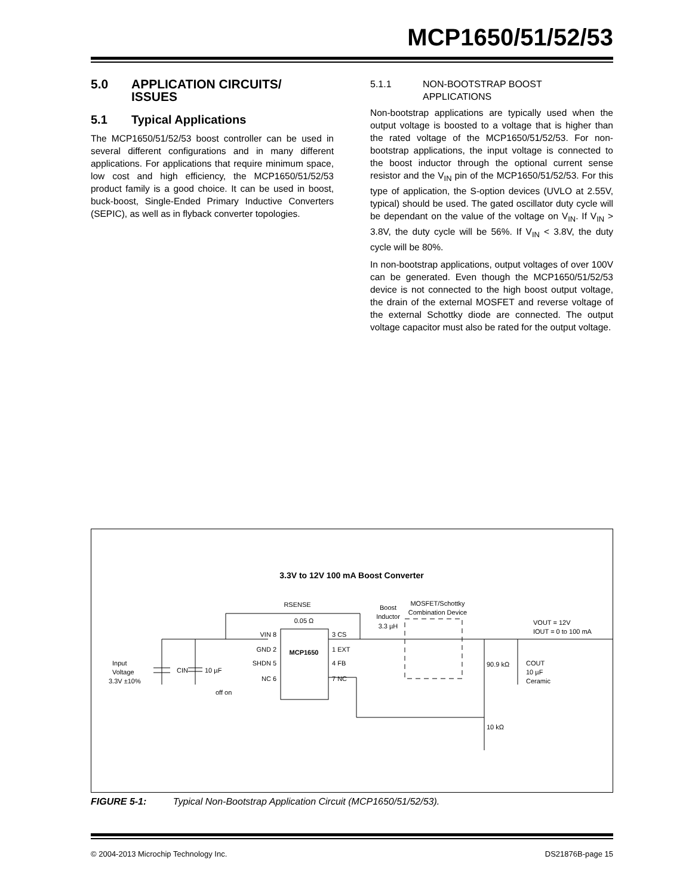MCP1650/51/52/53
5.0 APPLICATION CIRCUITS/
ISSUES
5.1 Typical Applications
The MCP1650/51/52/53 boost controller can be used in several different configurations and in many different applications. For applications that require minimum space, low cost and high efficiency, the MCP1650/51/52/53 product family is a good choice. It can be used in boost, buck-boost, Single-Ended Primary Inductive Converters (SEPIC), as well as in flyback converter topologies.
5.1.1 NON-BOOTSTRAP BOOST
APPLICATIONS
Non-bootstrap applications are typically used when the output voltage is boosted to a voltage that is higher than the rated voltage of the MCP1650/51/52/53. For non-bootstrap applications, the input voltage is connected to the boost inductor through the optional current sense resistor and the V<sub>IN</sub> pin of the MCP1650/51/52/53. For this type of application, the S-option devices (UVLO at 2.55V, typical) should be used. The gated oscillator duty cycle will be dependant on the value of the voltage on V<sub>IN</sub>. If V<sub>IN</sub> > 3.8V, the duty cycle will be 56%. If V<sub>IN</sub> < 3.8V, the duty cycle will be 80%.
In non-bootstrap applications, output voltages of over 100V can be generated. Even though the MCP1650/51/52/53 device is not connected to the high boost output voltage, the drain of the external MOSFET and reverse voltage of the external Schottky diode are connected. The output voltage capacitor must also be rated for the output voltage.
3.3V to 12V 100 mA Boost Converter
VIN 8
GND 2
SHDN 5
NC 6
MCP1650
3 CS
1 EXT
4 FB
7 NC
RSENSE
0.05 Ω
Boost
Inductor
3.3 µH
MOSFET/Schottky
Combination Device
VOUT = 12V
IOUT = 0 to 100 mA
Input
Voltage
3.3V ±10%
CIN
10 µF
off on
90.9 kΩ
COUT
10 µF
Ceramic
10 kΩ
FIGURE 5-1: Typical Non-Bootstrap Application Circuit (MCP1650/51/52/53).
© 2004-2013 Microchip Technology Inc. DS21876B-page 15